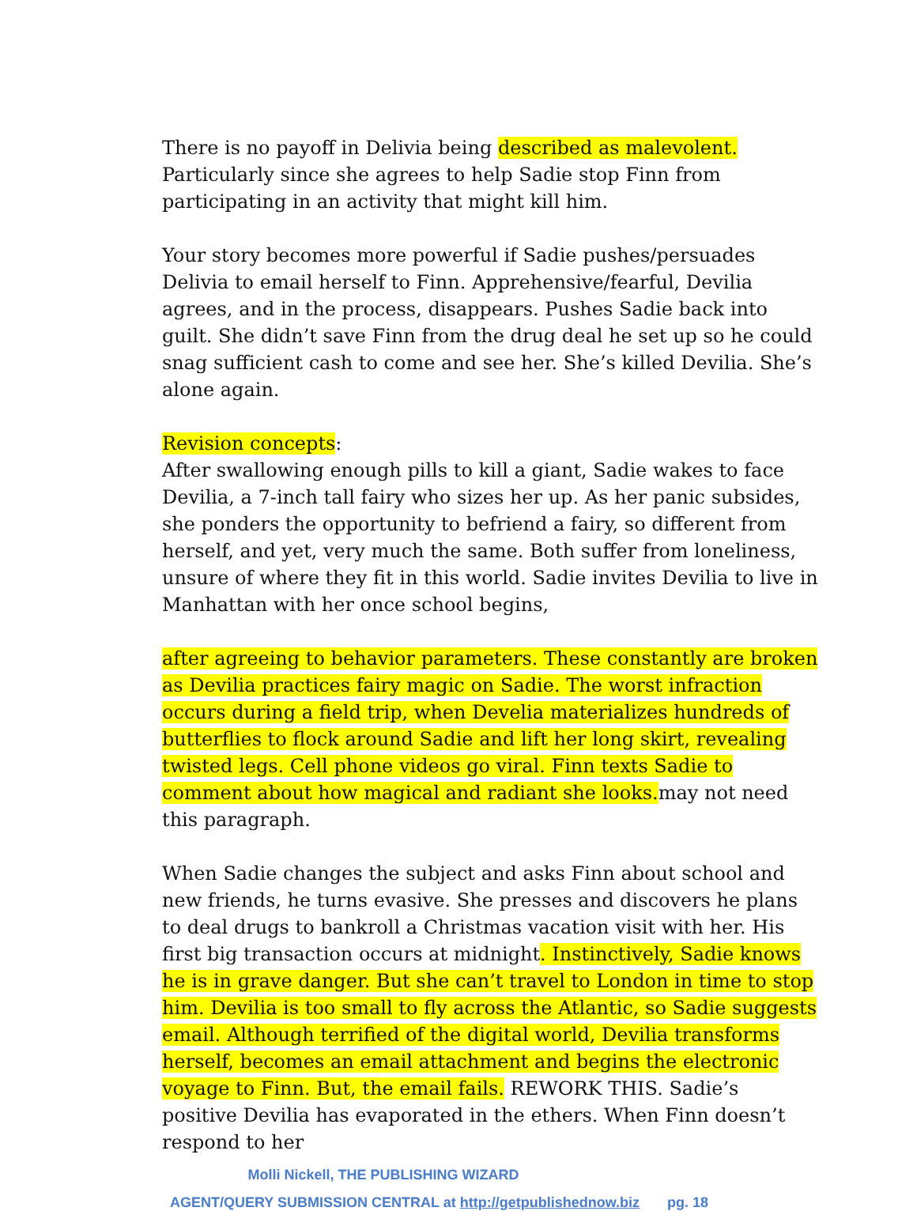There is no payoff in Delivia being described as malevolent. Particularly since she agrees to help Sadie stop Finn from participating in an activity that might kill him.
Your story becomes more powerful if Sadie pushes/persuades Delivia to email herself to Finn. Apprehensive/fearful, Devilia agrees, and in the process, disappears. Pushes Sadie back into guilt. She didn’t save Finn from the drug deal he set up so he could snag sufficient cash to come and see her. She’s killed Devilia. She’s alone again.
Revision concepts:
After swallowing enough pills to kill a giant, Sadie wakes to face Devilia, a 7-inch tall fairy who sizes her up. As her panic subsides, she ponders the opportunity to befriend a fairy, so different from herself, and yet, very much the same. Both suffer from loneliness, unsure of where they fit in this world. Sadie invites Devilia to live in Manhattan with her once school begins,
after agreeing to behavior parameters. These constantly are broken as Devilia practices fairy magic on Sadie. The worst infraction occurs during a field trip, when Develia materializes hundreds of butterflies to flock around Sadie and lift her long skirt, revealing twisted legs. Cell phone videos go viral. Finn texts Sadie to comment about how magical and radiant she looks. may not need this paragraph.
When Sadie changes the subject and asks Finn about school and new friends, he turns evasive. She presses and discovers he plans to deal drugs to bankroll a Christmas vacation visit with her. His first big transaction occurs at midnight. Instinctively, Sadie knows he is in grave danger. But she can’t travel to London in time to stop him. Devilia is too small to fly across the Atlantic, so Sadie suggests email. Although terrified of the digital world, Devilia transforms herself, becomes an email attachment and begins the electronic voyage to Finn. But, the email fails. REWORK THIS. Sadie’s positive Devilia has evaporated in the ethers. When Finn doesn’t respond to her
Molli Nickell, THE PUBLISHING WIZARD
AGENT/QUERY SUBMISSION CENTRAL at http://getpublishednow.biz pg. 18